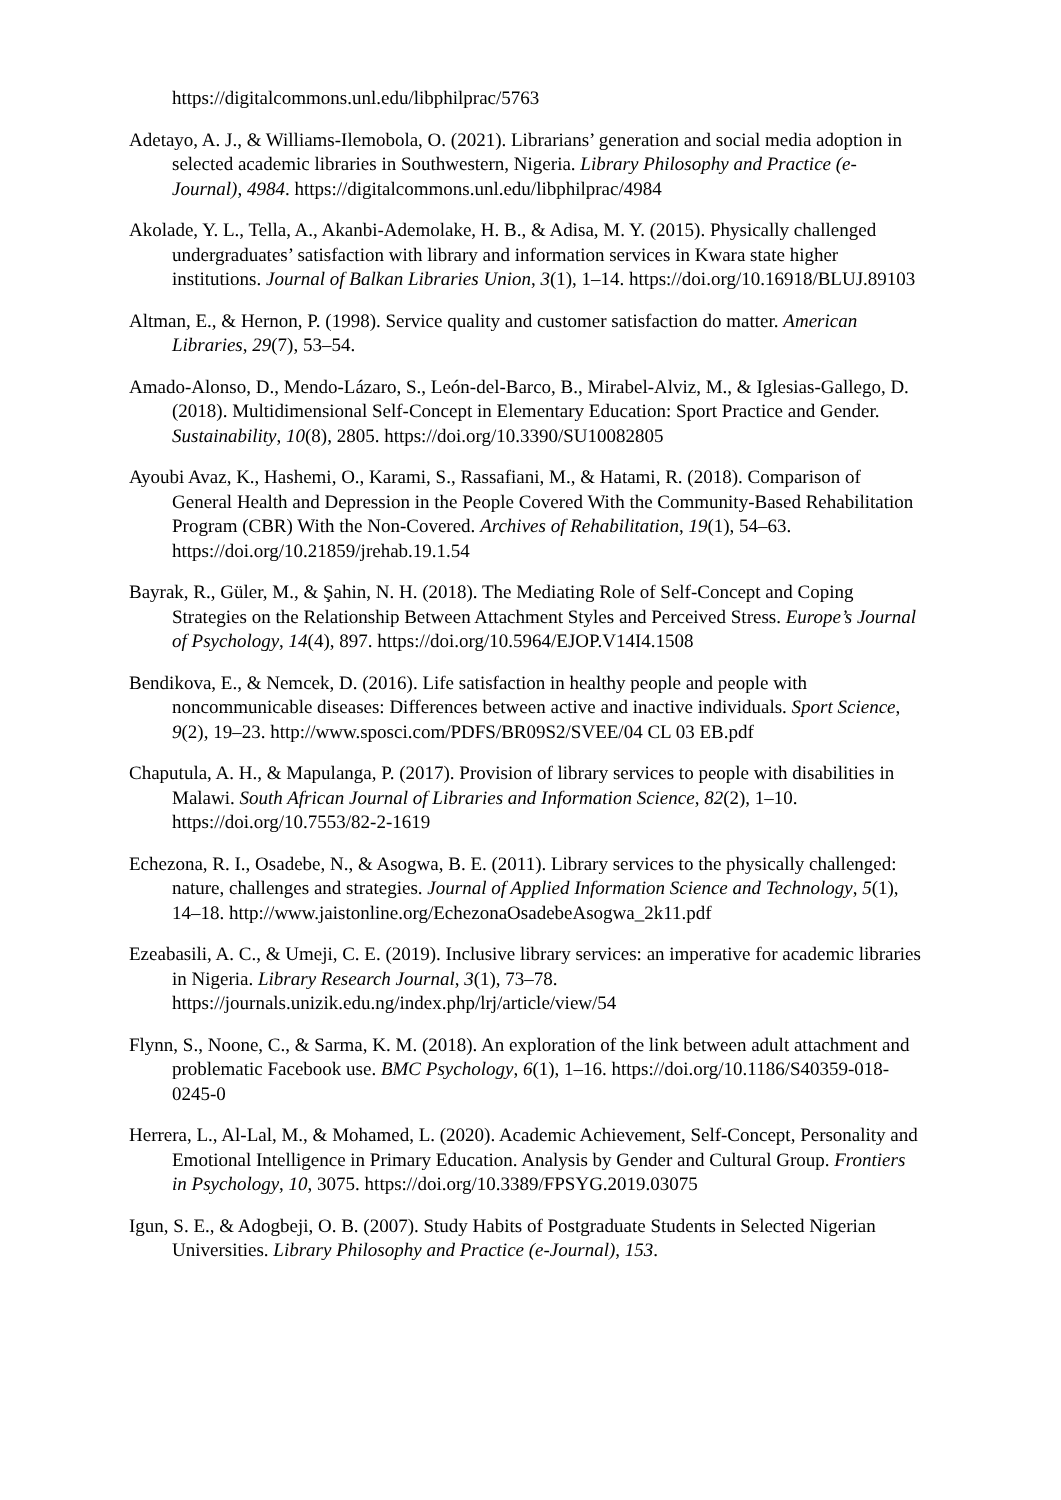https://digitalcommons.unl.edu/libphilprac/5763
Adetayo, A. J., & Williams-Ilemobola, O. (2021). Librarians’ generation and social media adoption in selected academic libraries in Southwestern, Nigeria. Library Philosophy and Practice (e-Journal), 4984. https://digitalcommons.unl.edu/libphilprac/4984
Akolade, Y. L., Tella, A., Akanbi-Ademolake, H. B., & Adisa, M. Y. (2015). Physically challenged undergraduates’ satisfaction with library and information services in Kwara state higher institutions. Journal of Balkan Libraries Union, 3(1), 1–14. https://doi.org/10.16918/BLUJ.89103
Altman, E., & Hernon, P. (1998). Service quality and customer satisfaction do matter. American Libraries, 29(7), 53–54.
Amado-Alonso, D., Mendo-Lázaro, S., León-del-Barco, B., Mirabel-Alviz, M., & Iglesias-Gallego, D. (2018). Multidimensional Self-Concept in Elementary Education: Sport Practice and Gender. Sustainability, 10(8), 2805. https://doi.org/10.3390/SU10082805
Ayoubi Avaz, K., Hashemi, O., Karami, S., Rassafiani, M., & Hatami, R. (2018). Comparison of General Health and Depression in the People Covered With the Community-Based Rehabilitation Program (CBR) With the Non-Covered. Archives of Rehabilitation, 19(1), 54–63. https://doi.org/10.21859/jrehab.19.1.54
Bayrak, R., Güler, M., & Şahin, N. H. (2018). The Mediating Role of Self-Concept and Coping Strategies on the Relationship Between Attachment Styles and Perceived Stress. Europe’s Journal of Psychology, 14(4), 897. https://doi.org/10.5964/EJOP.V14I4.1508
Bendikova, E., & Nemcek, D. (2016). Life satisfaction in healthy people and people with noncommunicable diseases: Differences between active and inactive individuals. Sport Science, 9(2), 19–23. http://www.sposci.com/PDFS/BR09S2/SVEE/04 CL 03 EB.pdf
Chaputula, A. H., & Mapulanga, P. (2017). Provision of library services to people with disabilities in Malawi. South African Journal of Libraries and Information Science, 82(2), 1–10. https://doi.org/10.7553/82-2-1619
Echezona, R. I., Osadebe, N., & Asogwa, B. E. (2011). Library services to the physically challenged: nature, challenges and strategies. Journal of Applied Information Science and Technology, 5(1), 14–18. http://www.jaistonline.org/EchezonaOsadebeAsogwa_2k11.pdf
Ezeabasili, A. C., & Umeji, C. E. (2019). Inclusive library services: an imperative for academic libraries in Nigeria. Library Research Journal, 3(1), 73–78. https://journals.unizik.edu.ng/index.php/lrj/article/view/54
Flynn, S., Noone, C., & Sarma, K. M. (2018). An exploration of the link between adult attachment and problematic Facebook use. BMC Psychology, 6(1), 1–16. https://doi.org/10.1186/S40359-018-0245-0
Herrera, L., Al-Lal, M., & Mohamed, L. (2020). Academic Achievement, Self-Concept, Personality and Emotional Intelligence in Primary Education. Analysis by Gender and Cultural Group. Frontiers in Psychology, 10, 3075. https://doi.org/10.3389/FPSYG.2019.03075
Igun, S. E., & Adogbeji, O. B. (2007). Study Habits of Postgraduate Students in Selected Nigerian Universities. Library Philosophy and Practice (e-Journal), 153.